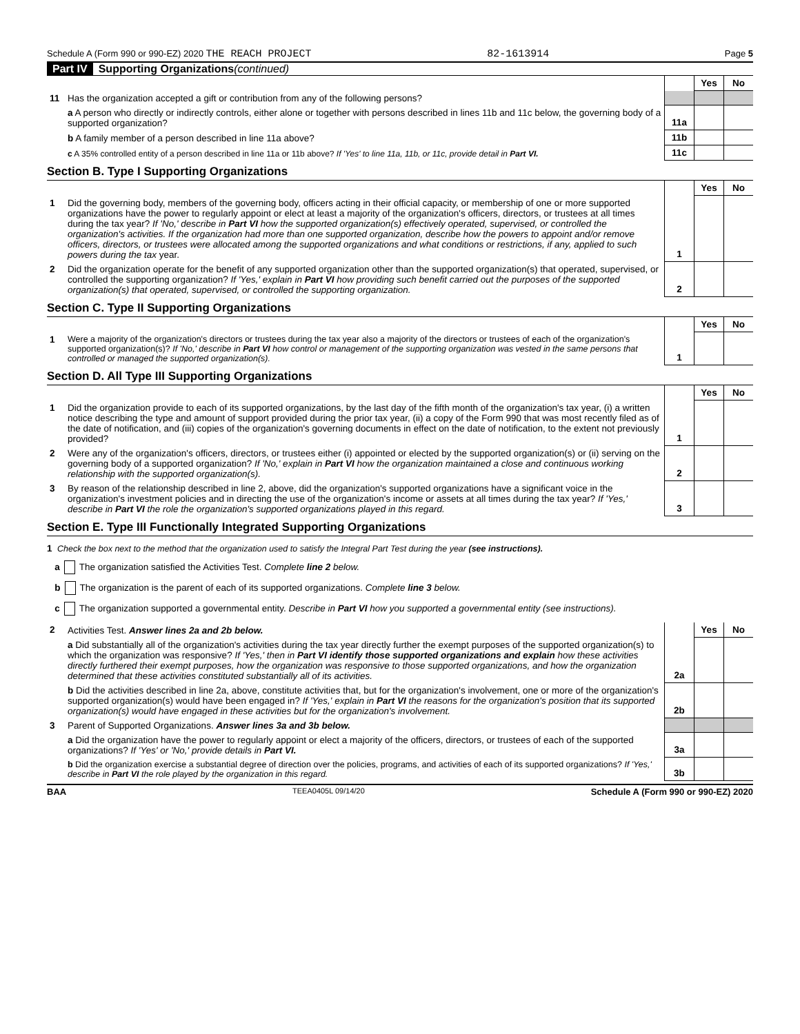Schedule A (Form 990 or 990-EZ) 2020 THE REACH PROJECT 82-1613914 Page 5
Part IV Supporting Organizations (continued)
| | | | Yes | No |
| 11 | Has the organization accepted a gift or contribution from any of the following persons? | | | |
| | a A person who directly or indirectly controls, either alone or together with persons described in lines 11b and 11c below, the governing body of a supported organization? | 11a | | |
| | b A family member of a person described in line 11a above? | 11b | | |
| | c A 35% controlled entity of a person described in line 11a or 11b above? If 'Yes' to line 11a, 11b, or 11c, provide detail in Part VI. | 11c | | |
Section B. Type I Supporting Organizations
| | | | Yes | No |
| 1 | Did the governing body, members of the governing body, officers acting in their official capacity, or membership of one or more supported organizations have the power to regularly appoint or elect at least a majority of the organization's officers, directors, or trustees at all times during the tax year? If 'No,' describe in Part VI how the supported organization(s) effectively operated, supervised, or controlled the organization's activities. If the organization had more than one supported organization, describe how the powers to appoint and/or remove officers, directors, or trustees were allocated among the supported organizations and what conditions or restrictions, if any, applied to such powers during the tax year. | 1 | | |
| 2 | Did the organization operate for the benefit of any supported organization other than the supported organization(s) that operated, supervised, or controlled the supporting organization? If 'Yes,' explain in Part VI how providing such benefit carried out the purposes of the supported organization(s) that operated, supervised, or controlled the supporting organization. | 2 | | |
Section C. Type II Supporting Organizations
| | | | Yes | No |
| 1 | Were a majority of the organization's directors or trustees during the tax year also a majority of the directors or trustees of each of the organization's supported organization(s)? If 'No,' describe in Part VI how control or management of the supporting organization was vested in the same persons that controlled or managed the supported organization(s). | 1 | | |
Section D. All Type III Supporting Organizations
| | | | Yes | No |
| 1 | Did the organization provide to each of its supported organizations, by the last day of the fifth month of the organization's tax year, (i) a written notice describing the type and amount of support provided during the prior tax year, (ii) a copy of the Form 990 that was most recently filed as of the date of notification, and (iii) copies of the organization's governing documents in effect on the date of notification, to the extent not previously provided? | 1 | | |
| 2 | Were any of the organization's officers, directors, or trustees either (i) appointed or elected by the supported organization(s) or (ii) serving on the governing body of a supported organization? If 'No,' explain in Part VI how the organization maintained a close and continuous working relationship with the supported organization(s). | 2 | | |
| 3 | By reason of the relationship described in line 2, above, did the organization's supported organizations have a significant voice in the organization's investment policies and in directing the use of the organization's income or assets at all times during the tax year? If 'Yes,' describe in Part VI the role the organization's supported organizations played in this regard. | 3 | | |
Section E. Type III Functionally Integrated Supporting Organizations
1 Check the box next to the method that the organization used to satisfy the Integral Part Test during the year (see instructions).
a The organization satisfied the Activities Test. Complete line 2 below.
b The organization is the parent of each of its supported organizations. Complete line 3 below.
c The organization supported a governmental entity. Describe in Part VI how you supported a governmental entity (see instructions).
| 2 | Activities Test. Answer lines 2a and 2b below. | | Yes | No |
| | a Did substantially all of the organization's activities during the tax year directly further the exempt purposes of the supported organization(s) to which the organization was responsive? If 'Yes,' then in Part VI identify those supported organizations and explain how these activities directly furthered their exempt purposes, how the organization was responsive to those supported organizations, and how the organization determined that these activities constituted substantially all of its activities. | 2a | | |
| | b Did the activities described in line 2a, above, constitute activities that, but for the organization's involvement, one or more of the organization's supported organization(s) would have been engaged in? If 'Yes,' explain in Part VI the reasons for the organization's position that its supported organization(s) would have engaged in these activities but for the organization's involvement. | 2b | | |
| 3 | Parent of Supported Organizations. Answer lines 3a and 3b below. | | | |
| | a Did the organization have the power to regularly appoint or elect a majority of the officers, directors, or trustees of each of the supported organizations? If 'Yes' or 'No,' provide details in Part VI. | 3a | | |
| | b Did the organization exercise a substantial degree of direction over the policies, programs, and activities of each of its supported organizations? If 'Yes,' describe in Part VI the role played by the organization in this regard. | 3b | | |
BAA TEEA0405L 09/14/20 Schedule A (Form 990 or 990-EZ) 2020